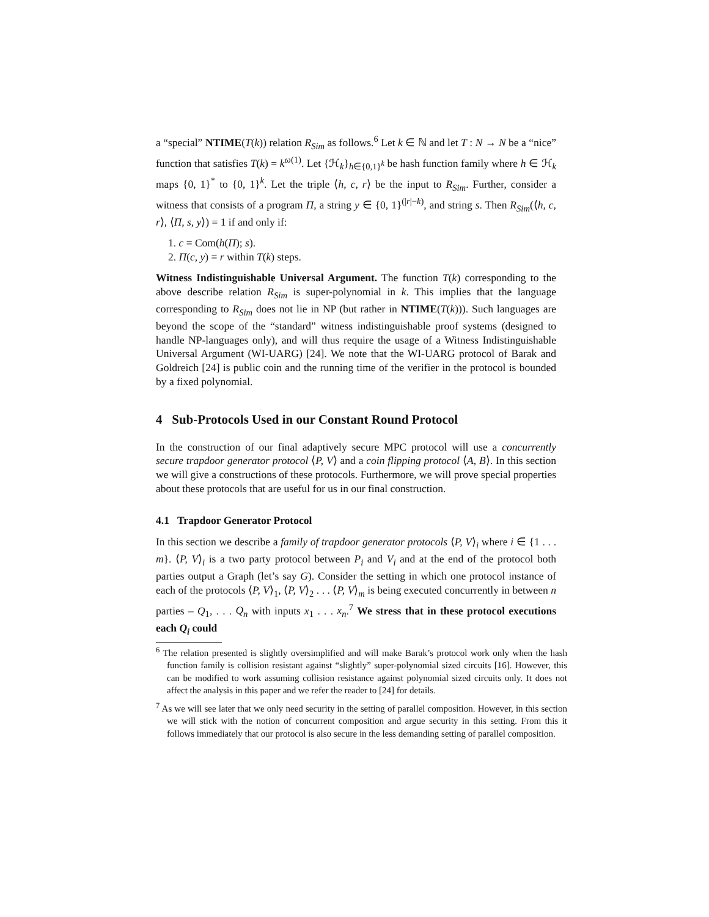a “special” NTIME(T(k)) relation R<sub>Sim</sub> as follows.<sup>6</sup> Let k ∈ ℕ and let T : N → N be a “nice” function that satisfies T(k) = k<sup>ω(1)</sup>. Let {ℋ<sub>k</sub>}<sub>h∈{0,1}<sup>k</sup></sub> be hash function family where h ∈ ℋ<sub>k</sub> maps {0, 1}<sup>*</sup> to {0, 1}<sup>k</sup>. Let the triple ⟨h, c, r⟩ be the input to R<sub>Sim</sub>. Further, consider a witness that consists of a program Π, a string y ∈ {0, 1}<sup>(|r|−k)</sup>, and string s. Then R<sub>Sim</sub>(⟨h, c, r⟩, ⟨Π, s, y⟩) = 1 if and only if:
1. c = Com(h(Π); s).
2. Π(c, y) = r within T(k) steps.
Witness Indistinguishable Universal Argument. The function T(k) corresponding to the above describe relation R<sub>Sim</sub> is super-polynomial in k. This implies that the language corresponding to R<sub>Sim</sub> does not lie in NP (but rather in NTIME(T(k))). Such languages are beyond the scope of the “standard” witness indistinguishable proof systems (designed to handle NP-languages only), and will thus require the usage of a Witness Indistinguishable Universal Argument (WI-UARG) [24]. We note that the WI-UARG protocol of Barak and Goldreich [24] is public coin and the running time of the verifier in the protocol is bounded by a fixed polynomial.
4 Sub-Protocols Used in our Constant Round Protocol
In the construction of our final adaptively secure MPC protocol will use a concurrently secure trapdoor generator protocol ⟨P, V⟩ and a coin flipping protocol ⟨A, B⟩. In this section we will give a constructions of these protocols. Furthermore, we will prove special properties about these protocols that are useful for us in our final construction.
4.1 Trapdoor Generator Protocol
In this section we describe a family of trapdoor generator protocols ⟨P, V⟩<sub>i</sub> where i ∈ {1 . . . m}. ⟨P, V⟩<sub>i</sub> is a two party protocol between P<sub>i</sub> and V<sub>i</sub> and at the end of the protocol both parties output a Graph (let’s say G). Consider the setting in which one protocol instance of each of the protocols ⟨P, V⟩<sub>1</sub>, ⟨P, V⟩<sub>2</sub> . . . ⟨P, V⟩<sub>m</sub> is being executed concurrently in between n parties – Q<sub>1</sub>, . . . Q<sub>n</sub> with inputs x<sub>1</sub> . . . x<sub>n</sub>.<sup>7</sup> We stress that in these protocol executions each Q<sub>i</sub> could
<sup>6</sup> The relation presented is slightly oversimplified and will make Barak’s protocol work only when the hash function family is collision resistant against “slightly” super-polynomial sized circuits [16]. However, this can be modified to work assuming collision resistance against polynomial sized circuits only. It does not affect the analysis in this paper and we refer the reader to [24] for details.
<sup>7</sup> As we will see later that we only need security in the setting of parallel composition. However, in this section we will stick with the notion of concurrent composition and argue security in this setting. From this it follows immediately that our protocol is also secure in the less demanding setting of parallel composition.